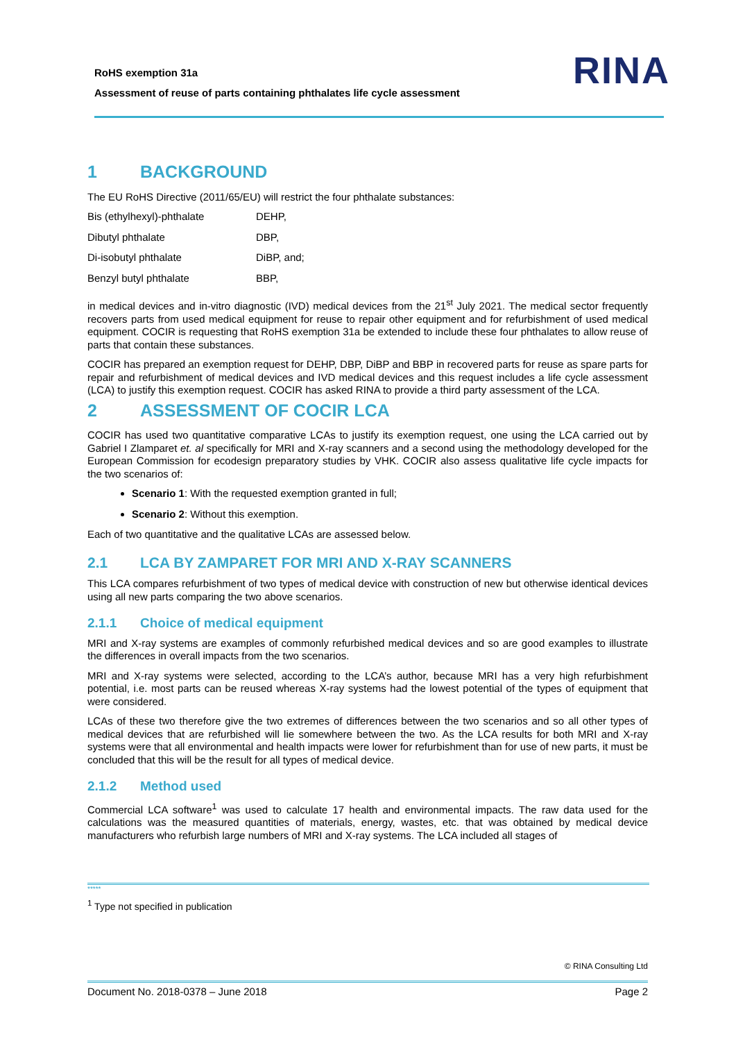RoHS exemption 31a
Assessment of reuse of parts containing phthalates life cycle assessment
RINA
1 BACKGROUND
The EU RoHS Directive (2011/65/EU) will restrict the four phthalate substances:
| Bis (ethylhexyl)-phthalate | DEHP, |
| Dibutyl phthalate | DBP, |
| Di-isobutyl phthalate | DiBP, and; |
| Benzyl butyl phthalate | BBP, |
in medical devices and in-vitro diagnostic (IVD) medical devices from the 21<sup>st</sup> July 2021. The medical sector frequently recovers parts from used medical equipment for reuse to repair other equipment and for refurbishment of used medical equipment. COCIR is requesting that RoHS exemption 31a be extended to include these four phthalates to allow reuse of parts that contain these substances.
COCIR has prepared an exemption request for DEHP, DBP, DiBP and BBP in recovered parts for reuse as spare parts for repair and refurbishment of medical devices and IVD medical devices and this request includes a life cycle assessment (LCA) to justify this exemption request. COCIR has asked RINA to provide a third party assessment of the LCA.
2 ASSESSMENT OF COCIR LCA
COCIR has used two quantitative comparative LCAs to justify its exemption request, one using the LCA carried out by Gabriel I Zlamparet et. al specifically for MRI and X-ray scanners and a second using the methodology developed for the European Commission for ecodesign preparatory studies by VHK. COCIR also assess qualitative life cycle impacts for the two scenarios of:
Scenario 1: With the requested exemption granted in full;
Scenario 2: Without this exemption.
Each of two quantitative and the qualitative LCAs are assessed below.
2.1 LCA BY ZAMPARET FOR MRI AND X-RAY SCANNERS
This LCA compares refurbishment of two types of medical device with construction of new but otherwise identical devices using all new parts comparing the two above scenarios.
2.1.1 Choice of medical equipment
MRI and X-ray systems are examples of commonly refurbished medical devices and so are good examples to illustrate the differences in overall impacts from the two scenarios.
MRI and X-ray systems were selected, according to the LCA’s author, because MRI has a very high refurbishment potential, i.e. most parts can be reused whereas X-ray systems had the lowest potential of the types of equipment that were considered.
LCAs of these two therefore give the two extremes of differences between the two scenarios and so all other types of medical devices that are refurbished will lie somewhere between the two. As the LCA results for both MRI and X-ray systems were that all environmental and health impacts were lower for refurbishment than for use of new parts, it must be concluded that this will be the result for all types of medical device.
2.1.2 Method used
Commercial LCA software<sup>1</sup> was used to calculate 17 health and environmental impacts. The raw data used for the calculations was the measured quantities of materials, energy, wastes, etc. that was obtained by medical device manufacturers who refurbish large numbers of MRI and X-ray systems. The LCA included all stages of
*****
<sup>1</sup> Type not specified in publication
© RINA Consulting Ltd
Document No. 2018-0378 – June 2018 Page 2